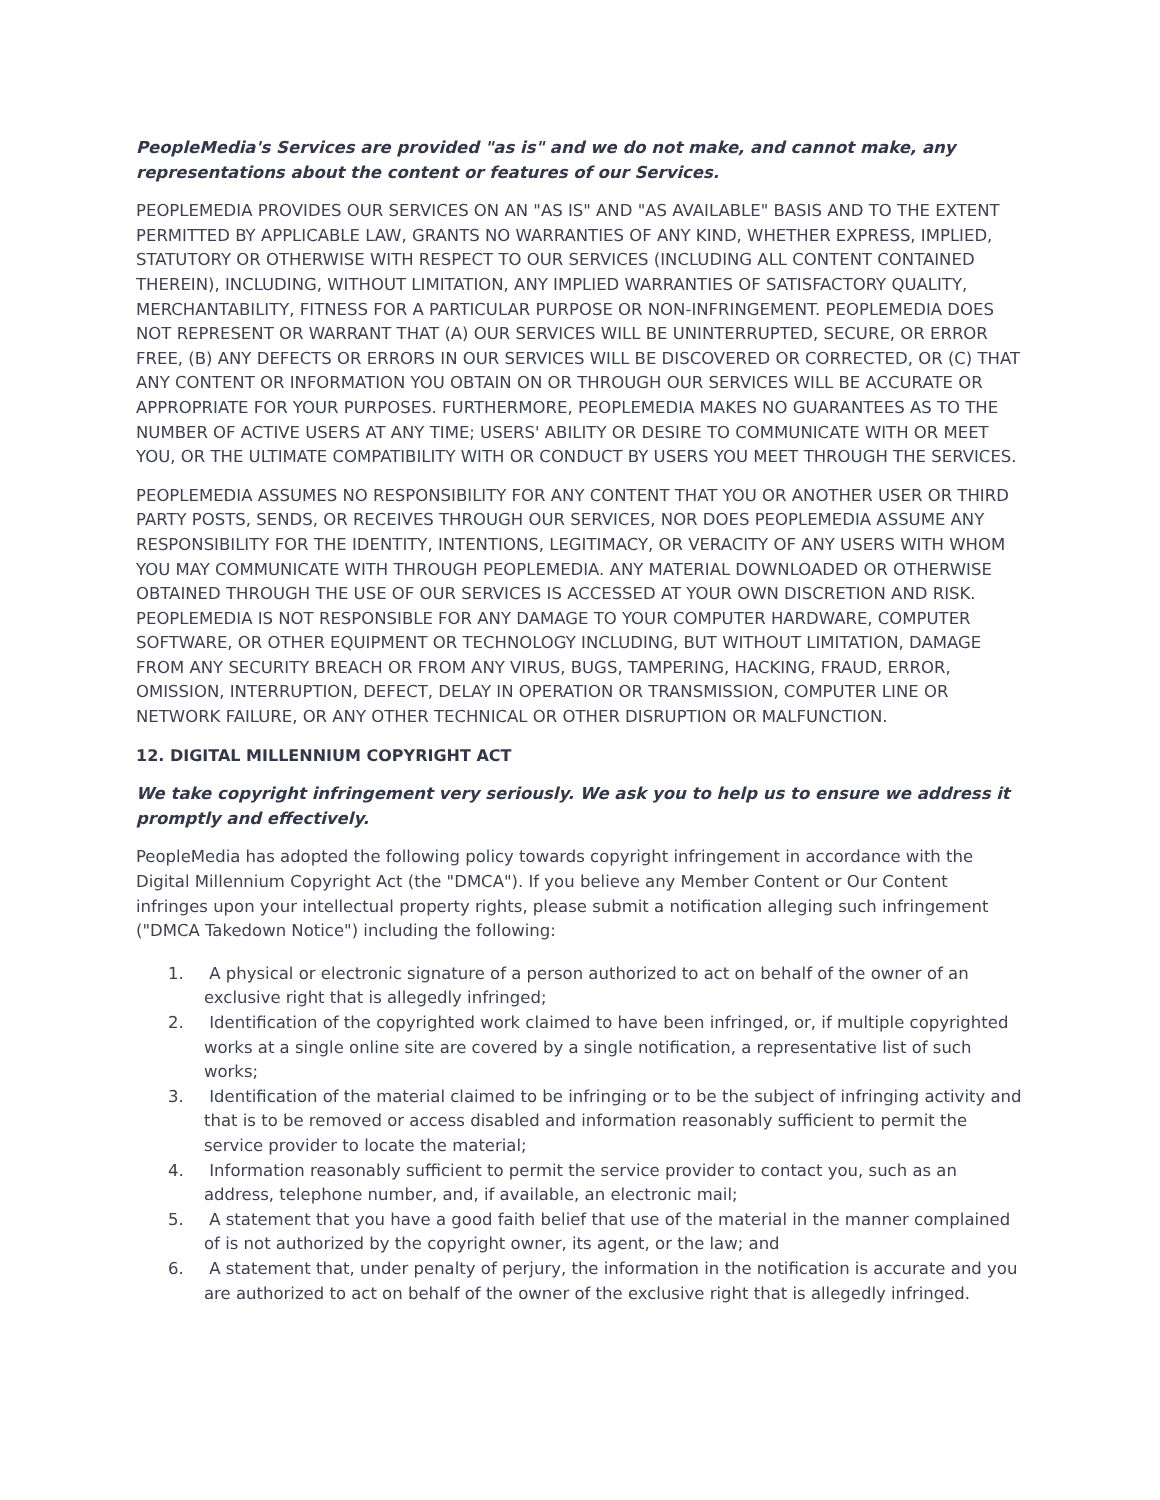PeopleMedia's Services are provided "as is" and we do not make, and cannot make, any representations about the content or features of our Services.
PEOPLEMEDIA PROVIDES OUR SERVICES ON AN "AS IS" AND "AS AVAILABLE" BASIS AND TO THE EXTENT PERMITTED BY APPLICABLE LAW, GRANTS NO WARRANTIES OF ANY KIND, WHETHER EXPRESS, IMPLIED, STATUTORY OR OTHERWISE WITH RESPECT TO OUR SERVICES (INCLUDING ALL CONTENT CONTAINED THEREIN), INCLUDING, WITHOUT LIMITATION, ANY IMPLIED WARRANTIES OF SATISFACTORY QUALITY, MERCHANTABILITY, FITNESS FOR A PARTICULAR PURPOSE OR NON-INFRINGEMENT. PEOPLEMEDIA DOES NOT REPRESENT OR WARRANT THAT (A) OUR SERVICES WILL BE UNINTERRUPTED, SECURE, OR ERROR FREE, (B) ANY DEFECTS OR ERRORS IN OUR SERVICES WILL BE DISCOVERED OR CORRECTED, OR (C) THAT ANY CONTENT OR INFORMATION YOU OBTAIN ON OR THROUGH OUR SERVICES WILL BE ACCURATE OR APPROPRIATE FOR YOUR PURPOSES. FURTHERMORE, PEOPLEMEDIA MAKES NO GUARANTEES AS TO THE NUMBER OF ACTIVE USERS AT ANY TIME; USERS' ABILITY OR DESIRE TO COMMUNICATE WITH OR MEET YOU, OR THE ULTIMATE COMPATIBILITY WITH OR CONDUCT BY USERS YOU MEET THROUGH THE SERVICES.
PEOPLEMEDIA ASSUMES NO RESPONSIBILITY FOR ANY CONTENT THAT YOU OR ANOTHER USER OR THIRD PARTY POSTS, SENDS, OR RECEIVES THROUGH OUR SERVICES, NOR DOES PEOPLEMEDIA ASSUME ANY RESPONSIBILITY FOR THE IDENTITY, INTENTIONS, LEGITIMACY, OR VERACITY OF ANY USERS WITH WHOM YOU MAY COMMUNICATE WITH THROUGH PEOPLEMEDIA. ANY MATERIAL DOWNLOADED OR OTHERWISE OBTAINED THROUGH THE USE OF OUR SERVICES IS ACCESSED AT YOUR OWN DISCRETION AND RISK. PEOPLEMEDIA IS NOT RESPONSIBLE FOR ANY DAMAGE TO YOUR COMPUTER HARDWARE, COMPUTER SOFTWARE, OR OTHER EQUIPMENT OR TECHNOLOGY INCLUDING, BUT WITHOUT LIMITATION, DAMAGE FROM ANY SECURITY BREACH OR FROM ANY VIRUS, BUGS, TAMPERING, HACKING, FRAUD, ERROR, OMISSION, INTERRUPTION, DEFECT, DELAY IN OPERATION OR TRANSMISSION, COMPUTER LINE OR NETWORK FAILURE, OR ANY OTHER TECHNICAL OR OTHER DISRUPTION OR MALFUNCTION.
12. DIGITAL MILLENNIUM COPYRIGHT ACT
We take copyright infringement very seriously. We ask you to help us to ensure we address it promptly and effectively.
PeopleMedia has adopted the following policy towards copyright infringement in accordance with the Digital Millennium Copyright Act (the "DMCA"). If you believe any Member Content or Our Content infringes upon your intellectual property rights, please submit a notification alleging such infringement ("DMCA Takedown Notice") including the following:
1. A physical or electronic signature of a person authorized to act on behalf of the owner of an exclusive right that is allegedly infringed;
2. Identification of the copyrighted work claimed to have been infringed, or, if multiple copyrighted works at a single online site are covered by a single notification, a representative list of such works;
3. Identification of the material claimed to be infringing or to be the subject of infringing activity and that is to be removed or access disabled and information reasonably sufficient to permit the service provider to locate the material;
4. Information reasonably sufficient to permit the service provider to contact you, such as an address, telephone number, and, if available, an electronic mail;
5. A statement that you have a good faith belief that use of the material in the manner complained of is not authorized by the copyright owner, its agent, or the law; and
6. A statement that, under penalty of perjury, the information in the notification is accurate and you are authorized to act on behalf of the owner of the exclusive right that is allegedly infringed.